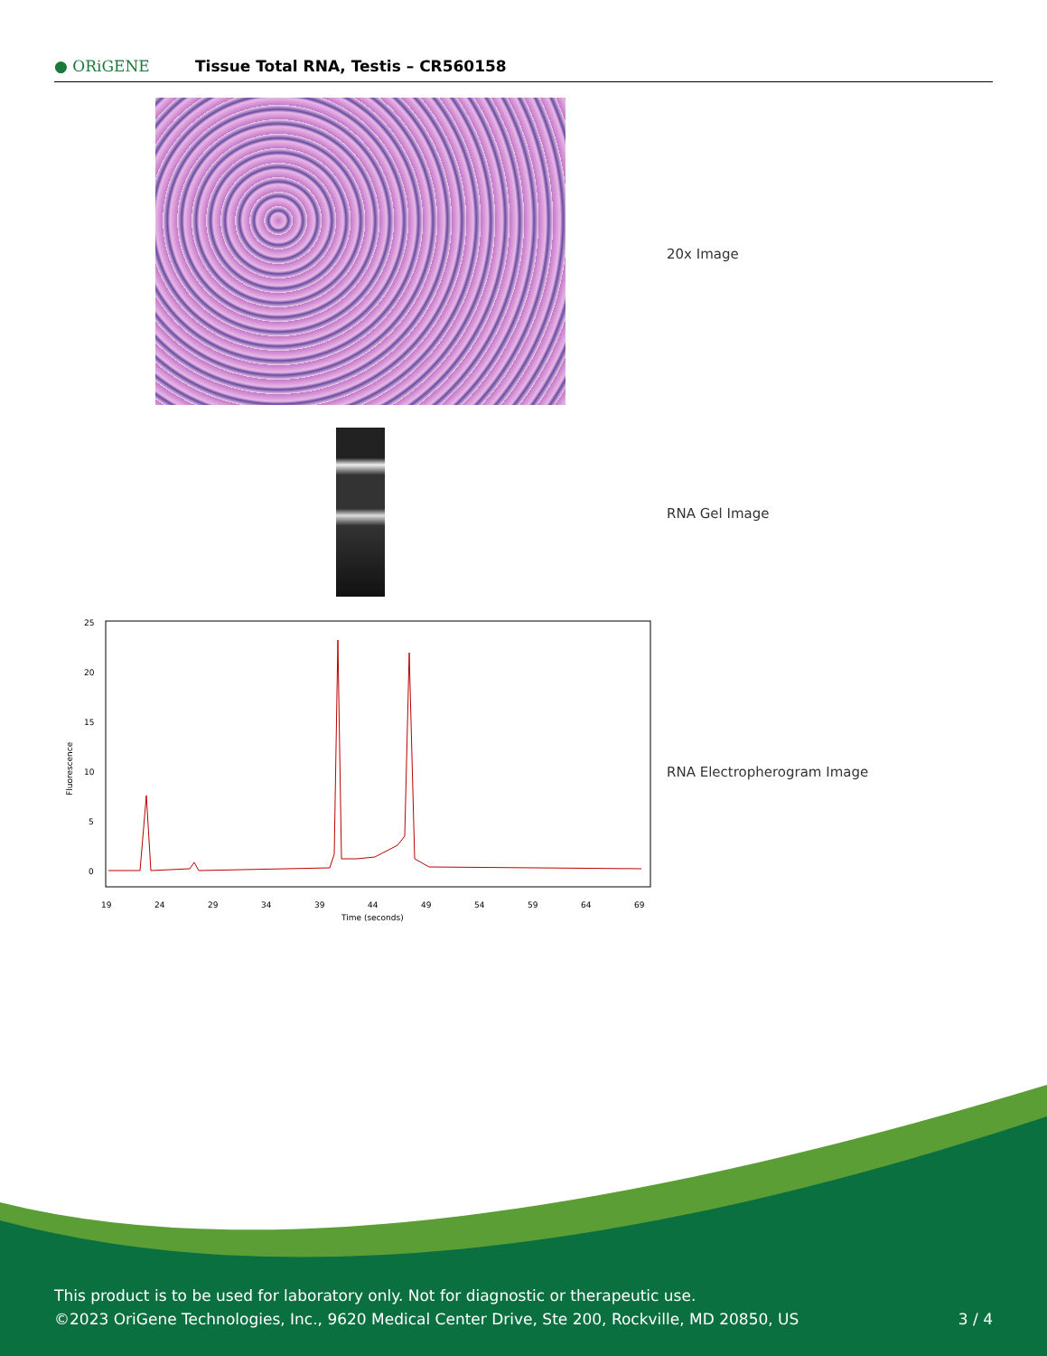● ORiGENE
Tissue Total RNA, Testis – CR560158
20x Image
RNA Gel Image
25
20
15
10
5
0
19
24
29
34
39
44
49
54
59
64
69
Time (seconds)
Fluorescence
RNA Electropherogram Image
This product is to be used for laboratory only. Not for diagnostic or therapeutic use.
©2023 OriGene Technologies, Inc., 9620 Medical Center Drive, Ste 200, Rockville, MD 20850, US
3 / 4